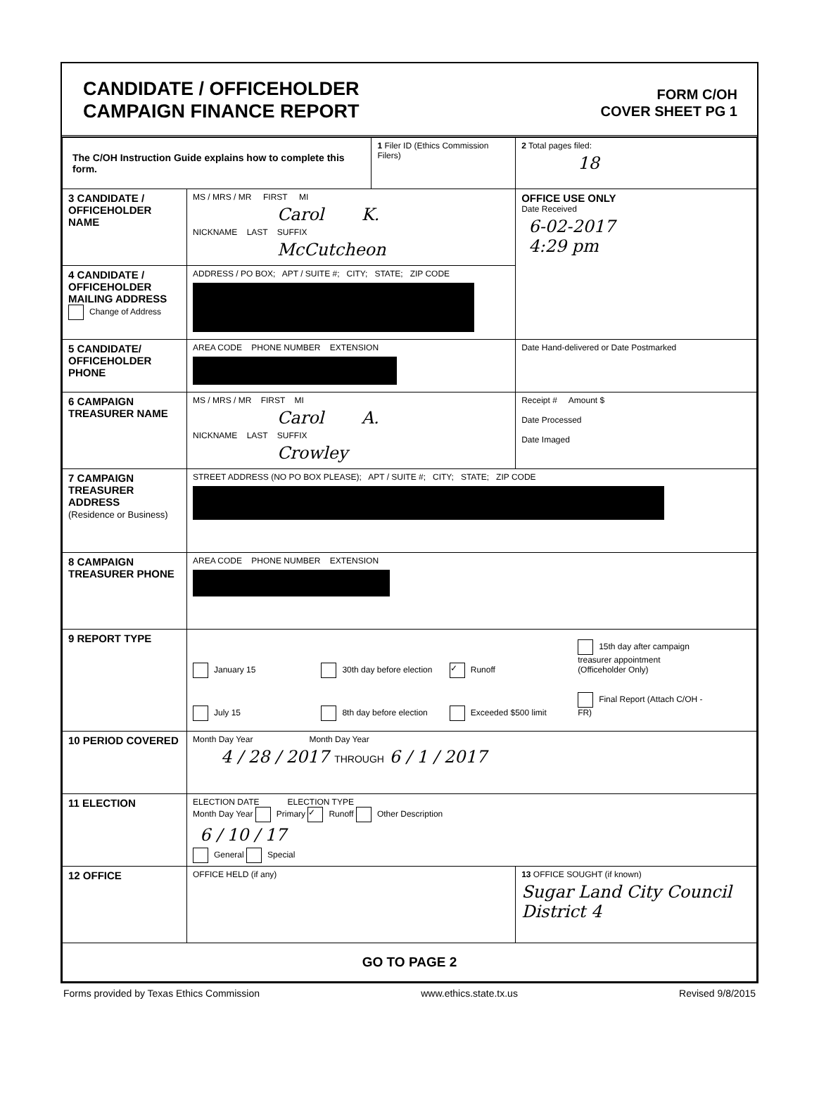CANDIDATE / OFFICEHOLDER
CAMPAIGN FINANCE REPORT
FORM C/OH
COVER SHEET PG 1
| The C/OH Instruction Guide explains how to complete this form. | | 1 Filer ID (Ethics Commission Filers) | 2 Total pages filed: 18 |
| 3 CANDIDATE / OFFICEHOLDER NAME | MS / MRS / MR FIRST MI Carol K. NICKNAME LAST SUFFIX McCutcheon | | OFFICE USE ONLY Date Received 6-02-2017 4:29 pm |
| 4 CANDIDATE / OFFICEHOLDER MAILING ADDRESS Change of Address | ADDRESS / PO BOX; APT / SUITE #; CITY; STATE; ZIP CODE | | |
| 5 CANDIDATE/ OFFICEHOLDER PHONE | AREA CODE PHONE NUMBER EXTENSION | | Date Hand-delivered or Date Postmarked |
| 6 CAMPAIGN TREASURER NAME | MS / MRS / MR FIRST MI Carol A. NICKNAME LAST SUFFIX Crowley | | Receipt # Amount $ Date Processed Date Imaged |
| 7 CAMPAIGN TREASURER ADDRESS (Residence or Business) | STREET ADDRESS (NO PO BOX PLEASE); APT / SUITE #; CITY; STATE; ZIP CODE | | |
| 8 CAMPAIGN TREASURER PHONE | AREA CODE PHONE NUMBER EXTENSION | | |
| 9 REPORT TYPE | January 15 30th day before election ✓ Runoff 15th day after campaign treasurer appointment (Officeholder Only) July 15 8th day before election Exceeded $500 limit Final Report (Attach C/OH - FR) | | |
| 10 PERIOD COVERED | Month Day Year Month Day Year 4 / 28 / 2017 THROUGH 6 / 1 / 2017 | | |
| 11 ELECTION | ELECTION DATE ELECTION TYPE Month Day Year Primary ✓ Runoff Other Description 6 / 10 / 17 General Special | | |
| 12 OFFICE | OFFICE HELD (if any) | | 13 OFFICE SOUGHT (if known) Sugar Land City Council District 4 |
| GO TO PAGE 2 | | | |
Forms provided by Texas Ethics Commission www.ethics.state.tx.us Revised 9/8/2015